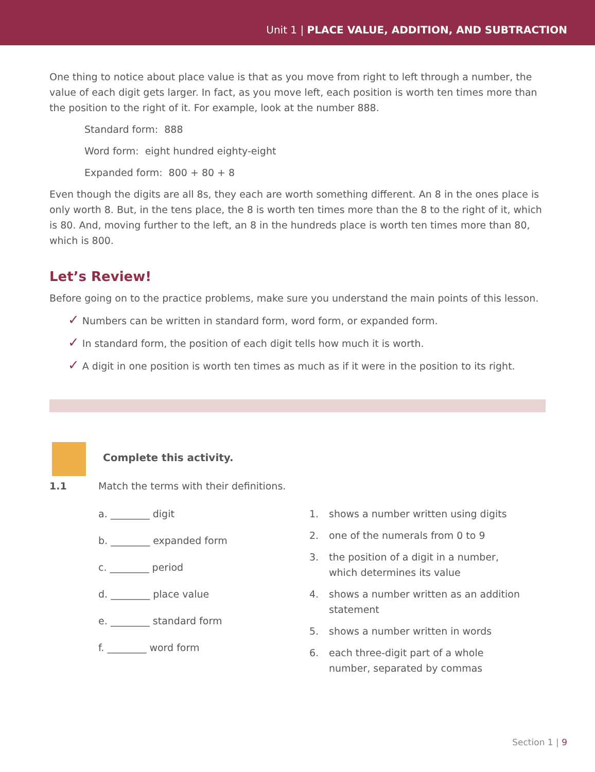Unit 1 | PLACE VALUE, ADDITION, AND SUBTRACTION
One thing to notice about place value is that as you move from right to left through a number, the value of each digit gets larger. In fact, as you move left, each position is worth ten times more than the position to the right of it. For example, look at the number 888.
Standard form: 888
Word form: eight hundred eighty-eight
Expanded form: 800 + 80 + 8
Even though the digits are all 8s, they each are worth something different. An 8 in the ones place is only worth 8. But, in the tens place, the 8 is worth ten times more than the 8 to the right of it, which is 80. And, moving further to the left, an 8 in the hundreds place is worth ten times more than 80, which is 800.
Let’s Review!
Before going on to the practice problems, make sure you understand the main points of this lesson.
✓ Numbers can be written in standard form, word form, or expanded form.
✓ In standard form, the position of each digit tells how much it is worth.
✓ A digit in one position is worth ten times as much as if it were in the position to its right.
Complete this activity.
1.1 Match the terms with their definitions.
a. ________ digit
b. ________ expanded form
c. ________ period
d. ________ place value
e. ________ standard form
f. ________ word form
1. shows a number written using digits
2. one of the numerals from 0 to 9
3. the position of a digit in a number, which determines its value
4. shows a number written as an addition statement
5. shows a number written in words
6. each three-digit part of a whole number, separated by commas
Section 1 | 9